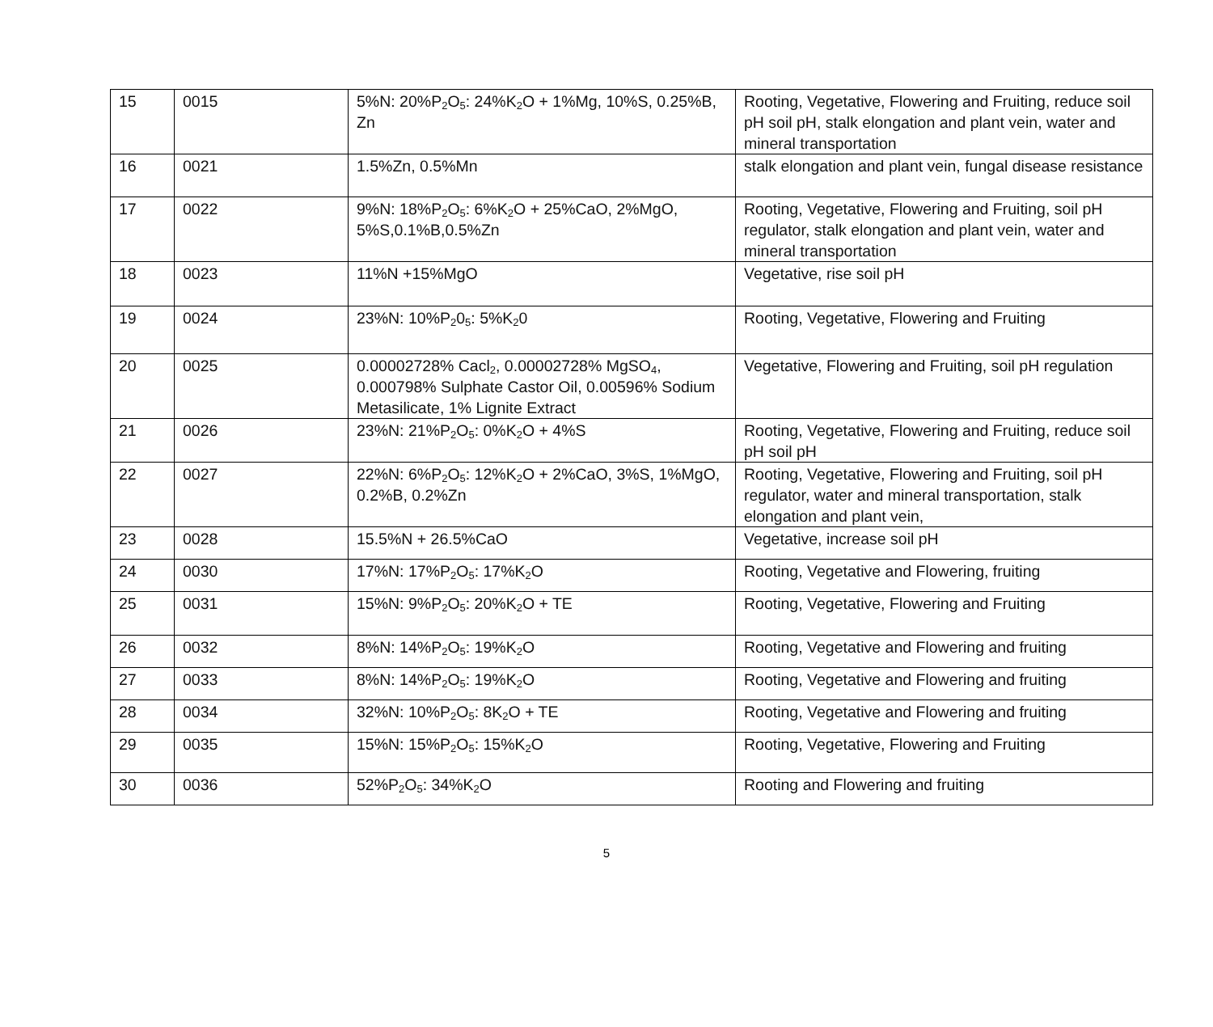| 15 | 0015 | 5%N: 20%P<sub>2</sub>O<sub>5</sub>: 24%K<sub>2</sub>O + 1%Mg, 10%S, 0.25%B, Zn | Rooting, Vegetative, Flowering and Fruiting, reduce soil pH soil pH, stalk elongation and plant vein, water and mineral transportation |
| 16 | 0021 | 1.5%Zn, 0.5%Mn | stalk elongation and plant vein, fungal disease resistance |
| 17 | 0022 | 9%N: 18%P<sub>2</sub>O<sub>5</sub>: 6%K<sub>2</sub>O + 25%CaO, 2%MgO, 5%S,0.1%B,0.5%Zn | Rooting, Vegetative, Flowering and Fruiting, soil pH regulator, stalk elongation and plant vein, water and mineral transportation |
| 18 | 0023 | 11%N +15%MgO | Vegetative, rise soil pH |
| 19 | 0024 | 23%N: 10%P<sub>2</sub>0<sub>5</sub>: 5%K<sub>2</sub>0 | Rooting, Vegetative, Flowering and Fruiting |
| 20 | 0025 | 0.00002728% Cacl<sub>2</sub>, 0.00002728% MgSO<sub>4</sub>, 0.000798% Sulphate Castor Oil, 0.00596% Sodium Metasilicate, 1% Lignite Extract | Vegetative, Flowering and Fruiting, soil pH regulation |
| 21 | 0026 | 23%N: 21%P<sub>2</sub>O<sub>5</sub>: 0%K<sub>2</sub>O + 4%S | Rooting, Vegetative, Flowering and Fruiting, reduce soil pH soil pH |
| 22 | 0027 | 22%N: 6%P<sub>2</sub>O<sub>5</sub>: 12%K<sub>2</sub>O + 2%CaO, 3%S, 1%MgO, 0.2%B, 0.2%Zn | Rooting, Vegetative, Flowering and Fruiting, soil pH regulator, water and mineral transportation, stalk elongation and plant vein, |
| 23 | 0028 | 15.5%N + 26.5%CaO | Vegetative, increase soil pH |
| 24 | 0030 | 17%N: 17%P<sub>2</sub>O<sub>5</sub>: 17%K<sub>2</sub>O | Rooting, Vegetative and Flowering, fruiting |
| 25 | 0031 | 15%N: 9%P<sub>2</sub>O<sub>5</sub>: 20%K<sub>2</sub>O + TE | Rooting, Vegetative, Flowering and Fruiting |
| 26 | 0032 | 8%N: 14%P<sub>2</sub>O<sub>5</sub>: 19%K<sub>2</sub>O | Rooting, Vegetative and Flowering and fruiting |
| 27 | 0033 | 8%N: 14%P<sub>2</sub>O<sub>5</sub>: 19%K<sub>2</sub>O | Rooting, Vegetative and Flowering and fruiting |
| 28 | 0034 | 32%N: 10%P<sub>2</sub>O<sub>5</sub>: 8K<sub>2</sub>O + TE | Rooting, Vegetative and Flowering and fruiting |
| 29 | 0035 | 15%N: 15%P<sub>2</sub>O<sub>5</sub>: 15%K<sub>2</sub>O | Rooting, Vegetative, Flowering and Fruiting |
| 30 | 0036 | 52%P<sub>2</sub>O<sub>5</sub>: 34%K<sub>2</sub>O | Rooting and Flowering and fruiting |
5